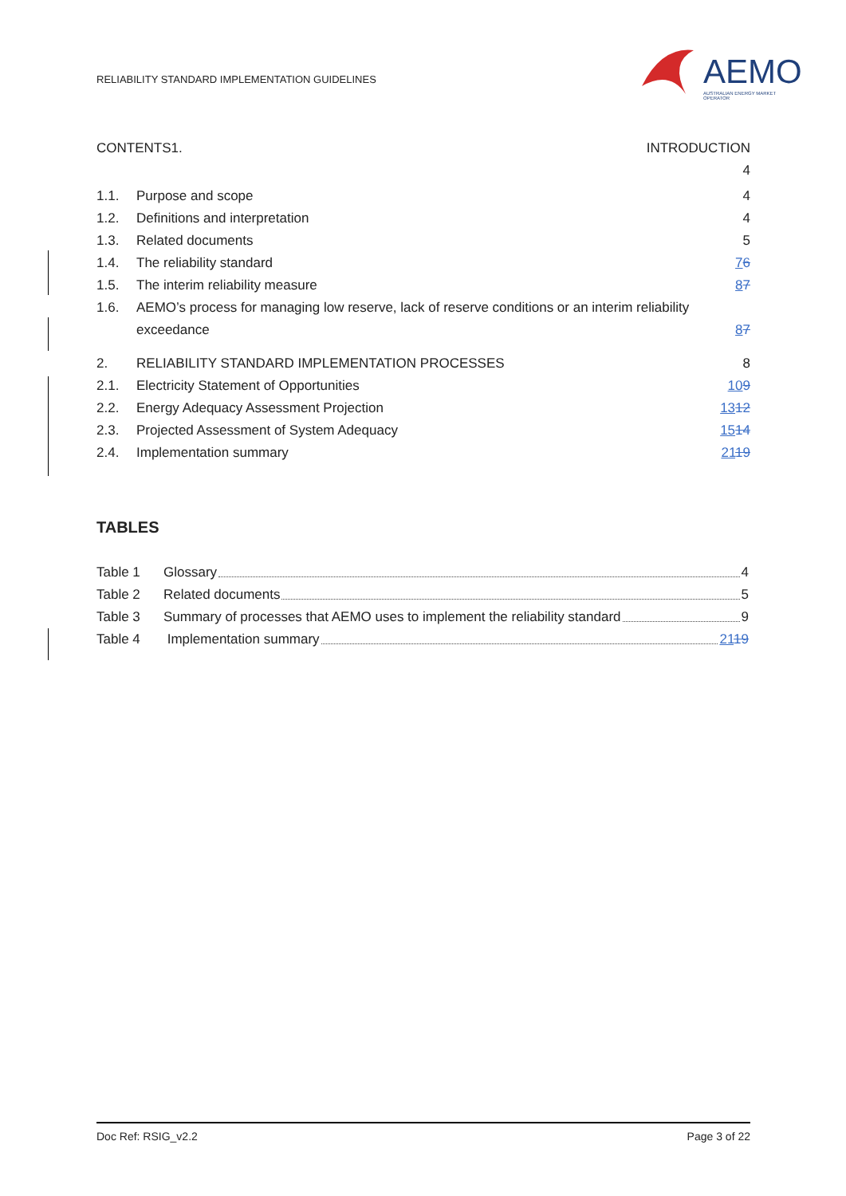RELIABILITY STANDARD IMPLEMENTATION GUIDELINES
AEMO
AUSTRALIAN ENERGY MARKET OPERATOR
CONTENTS1. INTRODUCTION
4
1.1. Purpose and scope 4
1.2. Definitions and interpretation 4
1.3. Related documents 5
1.4. The reliability standard 76
1.5. The interim reliability measure 87
1.6. AEMO’s process for managing low reserve, lack of reserve conditions or an interim reliability exceedance 87
2. RELIABILITY STANDARD IMPLEMENTATION PROCESSES 8
2.1. Electricity Statement of Opportunities 109
2.2. Energy Adequacy Assessment Projection 1312
2.3. Projected Assessment of System Adequacy 1514
2.4. Implementation summary 2119
TABLES
Table 1 Glossary 4
Table 2 Related documents 5
Table 3 Summary of processes that AEMO uses to implement the reliability standard 9
Table 4 Implementation summary 2119
Doc Ref: RSIG_v2.2 Page 3 of 22